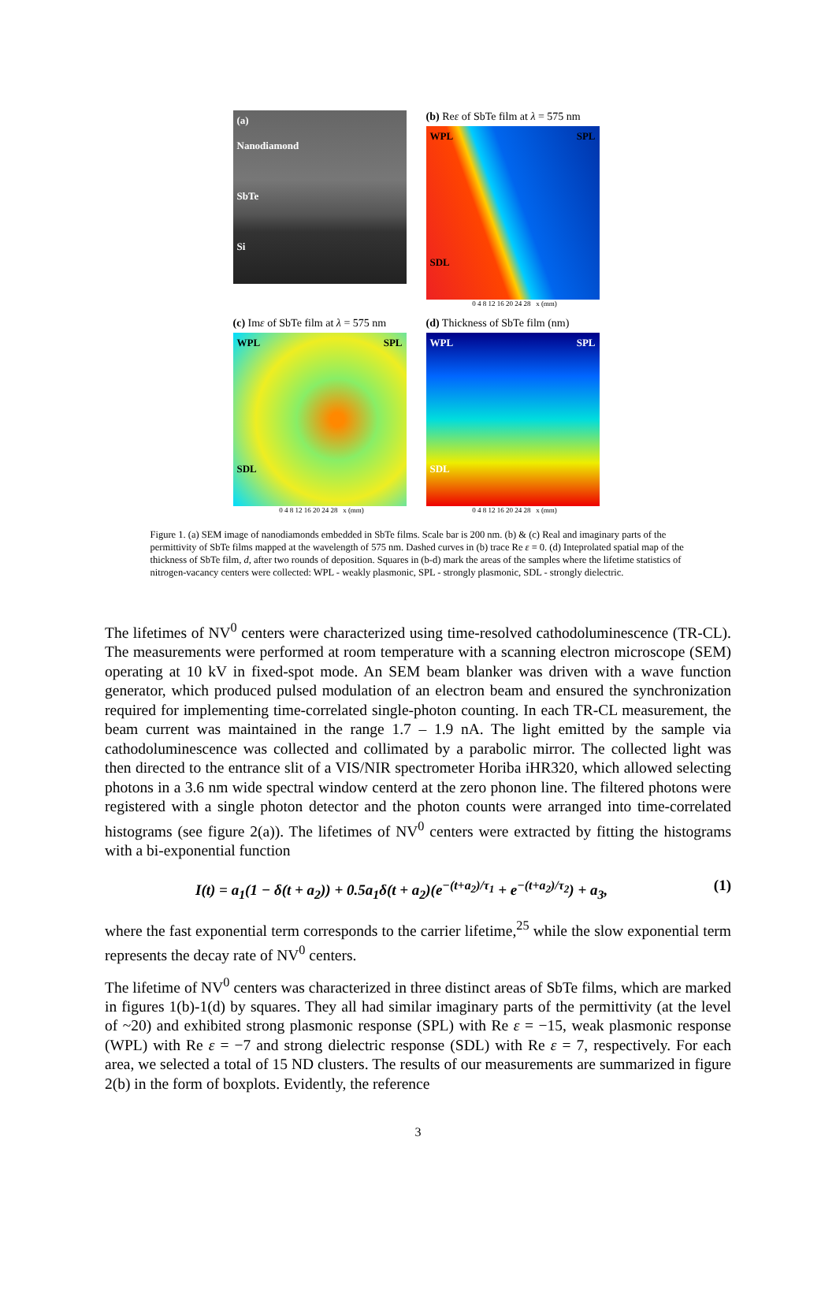(a)
Nanodiamond
SbTe
Si
(b) Reε of SbTe film at λ = 575 nm
WPL SPL
SDL
0 4 8 12 16 20 24 28 x (mm)
(c) Imε of SbTe film at λ = 575 nm
WPL SPL
SDL
0 4 8 12 16 20 24 28 x (mm)
(d) Thickness of SbTe film (nm)
WPL SPL
SDL
0 4 8 12 16 20 24 28 x (mm)
Figure 1. (a) SEM image of nanodiamonds embedded in SbTe films. Scale bar is 200 nm. (b) & (c) Real and imaginary parts of the permittivity of SbTe films mapped at the wavelength of 575 nm. Dashed curves in (b) trace Re ε = 0. (d) Inteprolated spatial map of the thickness of SbTe film, d, after two rounds of deposition. Squares in (b-d) mark the areas of the samples where the lifetime statistics of nitrogen-vacancy centers were collected: WPL - weakly plasmonic, SPL - strongly plasmonic, SDL - strongly dielectric.
The lifetimes of NV<sup>0</sup> centers were characterized using time-resolved cathodoluminescence (TR-CL). The measurements were performed at room temperature with a scanning electron microscope (SEM) operating at 10 kV in fixed-spot mode. An SEM beam blanker was driven with a wave function generator, which produced pulsed modulation of an electron beam and ensured the synchronization required for implementing time-correlated single-photon counting. In each TR-CL measurement, the beam current was maintained in the range 1.7 – 1.9 nA. The light emitted by the sample via cathodoluminescence was collected and collimated by a parabolic mirror. The collected light was then directed to the entrance slit of a VIS/NIR spectrometer Horiba iHR320, which allowed selecting photons in a 3.6 nm wide spectral window centerd at the zero phonon line. The filtered photons were registered with a single photon detector and the photon counts were arranged into time-correlated histograms (see figure 2(a)). The lifetimes of NV<sup>0</sup> centers were extracted by fitting the histograms with a bi-exponential function
I(t) = a<sub>1</sub>(1 − δ(t + a<sub>2</sub>)) + 0.5a<sub>1</sub>δ(t + a<sub>2</sub>)(e<sup>−(t+a<sub>2</sub>)/τ<sub>1</sub></sup> + e<sup>−(t+a<sub>2</sub>)/τ<sub>2</sub></sup>) + a<sub>3</sub>, (1)
where the fast exponential term corresponds to the carrier lifetime,<sup>25</sup> while the slow exponential term represents the decay rate of NV<sup>0</sup> centers.
The lifetime of NV<sup>0</sup> centers was characterized in three distinct areas of SbTe films, which are marked in figures 1(b)-1(d) by squares. They all had similar imaginary parts of the permittivity (at the level of ~20) and exhibited strong plasmonic response (SPL) with Re ε = −15, weak plasmonic response (WPL) with Re ε = −7 and strong dielectric response (SDL) with Re ε = 7, respectively. For each area, we selected a total of 15 ND clusters. The results of our measurements are summarized in figure 2(b) in the form of boxplots. Evidently, the reference
3